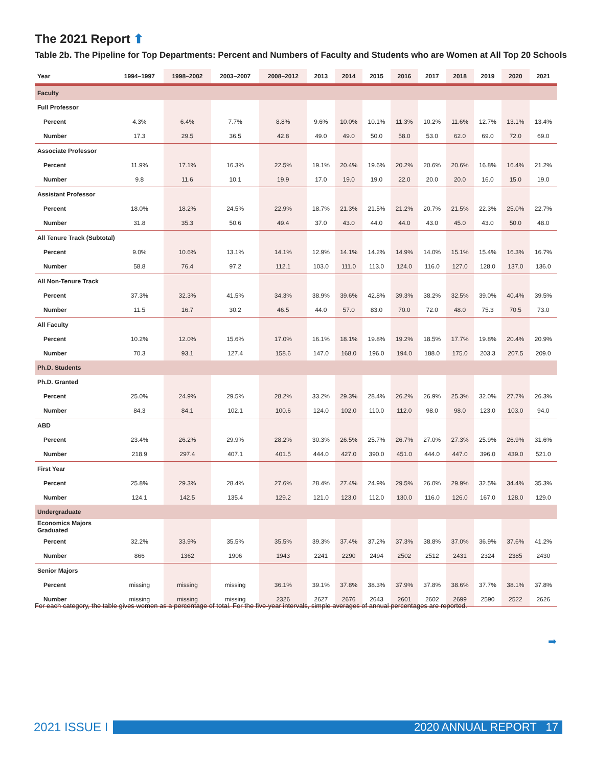The 2021 Report ⬆
Table 2b. The Pipeline for Top Departments: Percent and Numbers of Faculty and Students who are Women at All Top 20 Schools
| Year | 1994–1997 | 1998–2002 | 2003–2007 | 2008–2012 | 2013 | 2014 | 2015 | 2016 | 2017 | 2018 | 2019 | 2020 | 2021 |
| --- | --- | --- | --- | --- | --- | --- | --- | --- | --- | --- | --- | --- | --- |
| Faculty | | | | | | | | | | | | | |
| Full Professor | | | | | | | | | | | | | |
| Percent | 4.3% | 6.4% | 7.7% | 8.8% | 9.6% | 10.0% | 10.1% | 11.3% | 10.2% | 11.6% | 12.7% | 13.1% | 13.4% |
| Number | 17.3 | 29.5 | 36.5 | 42.8 | 49.0 | 49.0 | 50.0 | 58.0 | 53.0 | 62.0 | 69.0 | 72.0 | 69.0 |
| Associate Professor | | | | | | | | | | | | | |
| Percent | 11.9% | 17.1% | 16.3% | 22.5% | 19.1% | 20.4% | 19.6% | 20.2% | 20.6% | 20.6% | 16.8% | 16.4% | 21.2% |
| Number | 9.8 | 11.6 | 10.1 | 19.9 | 17.0 | 19.0 | 19.0 | 22.0 | 20.0 | 20.0 | 16.0 | 15.0 | 19.0 |
| Assistant Professor | | | | | | | | | | | | | |
| Percent | 18.0% | 18.2% | 24.5% | 22.9% | 18.7% | 21.3% | 21.5% | 21.2% | 20.7% | 21.5% | 22.3% | 25.0% | 22.7% |
| Number | 31.8 | 35.3 | 50.6 | 49.4 | 37.0 | 43.0 | 44.0 | 44.0 | 43.0 | 45.0 | 43.0 | 50.0 | 48.0 |
| All Tenure Track (Subtotal) | | | | | | | | | | | | | |
| Percent | 9.0% | 10.6% | 13.1% | 14.1% | 12.9% | 14.1% | 14.2% | 14.9% | 14.0% | 15.1% | 15.4% | 16.3% | 16.7% |
| Number | 58.8 | 76.4 | 97.2 | 112.1 | 103.0 | 111.0 | 113.0 | 124.0 | 116.0 | 127.0 | 128.0 | 137.0 | 136.0 |
| All Non-Tenure Track | | | | | | | | | | | | | |
| Percent | 37.3% | 32.3% | 41.5% | 34.3% | 38.9% | 39.6% | 42.8% | 39.3% | 38.2% | 32.5% | 39.0% | 40.4% | 39.5% |
| Number | 11.5 | 16.7 | 30.2 | 46.5 | 44.0 | 57.0 | 83.0 | 70.0 | 72.0 | 48.0 | 75.3 | 70.5 | 73.0 |
| All Faculty | | | | | | | | | | | | | |
| Percent | 10.2% | 12.0% | 15.6% | 17.0% | 16.1% | 18.1% | 19.8% | 19.2% | 18.5% | 17.7% | 19.8% | 20.4% | 20.9% |
| Number | 70.3 | 93.1 | 127.4 | 158.6 | 147.0 | 168.0 | 196.0 | 194.0 | 188.0 | 175.0 | 203.3 | 207.5 | 209.0 |
| Ph.D. Students | | | | | | | | | | | | | |
| Ph.D. Granted | | | | | | | | | | | | | |
| Percent | 25.0% | 24.9% | 29.5% | 28.2% | 33.2% | 29.3% | 28.4% | 26.2% | 26.9% | 25.3% | 32.0% | 27.7% | 26.3% |
| Number | 84.3 | 84.1 | 102.1 | 100.6 | 124.0 | 102.0 | 110.0 | 112.0 | 98.0 | 98.0 | 123.0 | 103.0 | 94.0 |
| ABD | | | | | | | | | | | | | |
| Percent | 23.4% | 26.2% | 29.9% | 28.2% | 30.3% | 26.5% | 25.7% | 26.7% | 27.0% | 27.3% | 25.9% | 26.9% | 31.6% |
| Number | 218.9 | 297.4 | 407.1 | 401.5 | 444.0 | 427.0 | 390.0 | 451.0 | 444.0 | 447.0 | 396.0 | 439.0 | 521.0 |
| First Year | | | | | | | | | | | | | |
| Percent | 25.8% | 29.3% | 28.4% | 27.6% | 28.4% | 27.4% | 24.9% | 29.5% | 26.0% | 29.9% | 32.5% | 34.4% | 35.3% |
| Number | 124.1 | 142.5 | 135.4 | 129.2 | 121.0 | 123.0 | 112.0 | 130.0 | 116.0 | 126.0 | 167.0 | 128.0 | 129.0 |
| Undergraduate | | | | | | | | | | | | | |
| Economics Majors Graduated | | | | | | | | | | | | | |
| Percent | 32.2% | 33.9% | 35.5% | 35.5% | 39.3% | 37.4% | 37.2% | 37.3% | 38.8% | 37.0% | 36.9% | 37.6% | 41.2% |
| Number | 866 | 1362 | 1906 | 1943 | 2241 | 2290 | 2494 | 2502 | 2512 | 2431 | 2324 | 2385 | 2430 |
| Senior Majors | | | | | | | | | | | | | |
| Percent | missing | missing | missing | 36.1% | 39.1% | 37.8% | 38.3% | 37.9% | 37.8% | 38.6% | 37.7% | 38.1% | 37.8% |
| Number | missing | missing | missing | 2326 | 2627 | 2676 | 2643 | 2601 | 2602 | 2699 | 2590 | 2522 | 2626 |
For each category, the table gives women as a percentage of total. For the five-year intervals, simple averages of annual percentages are reported.
➡
2021 ISSUE I 2020 ANNUAL REPORT 17